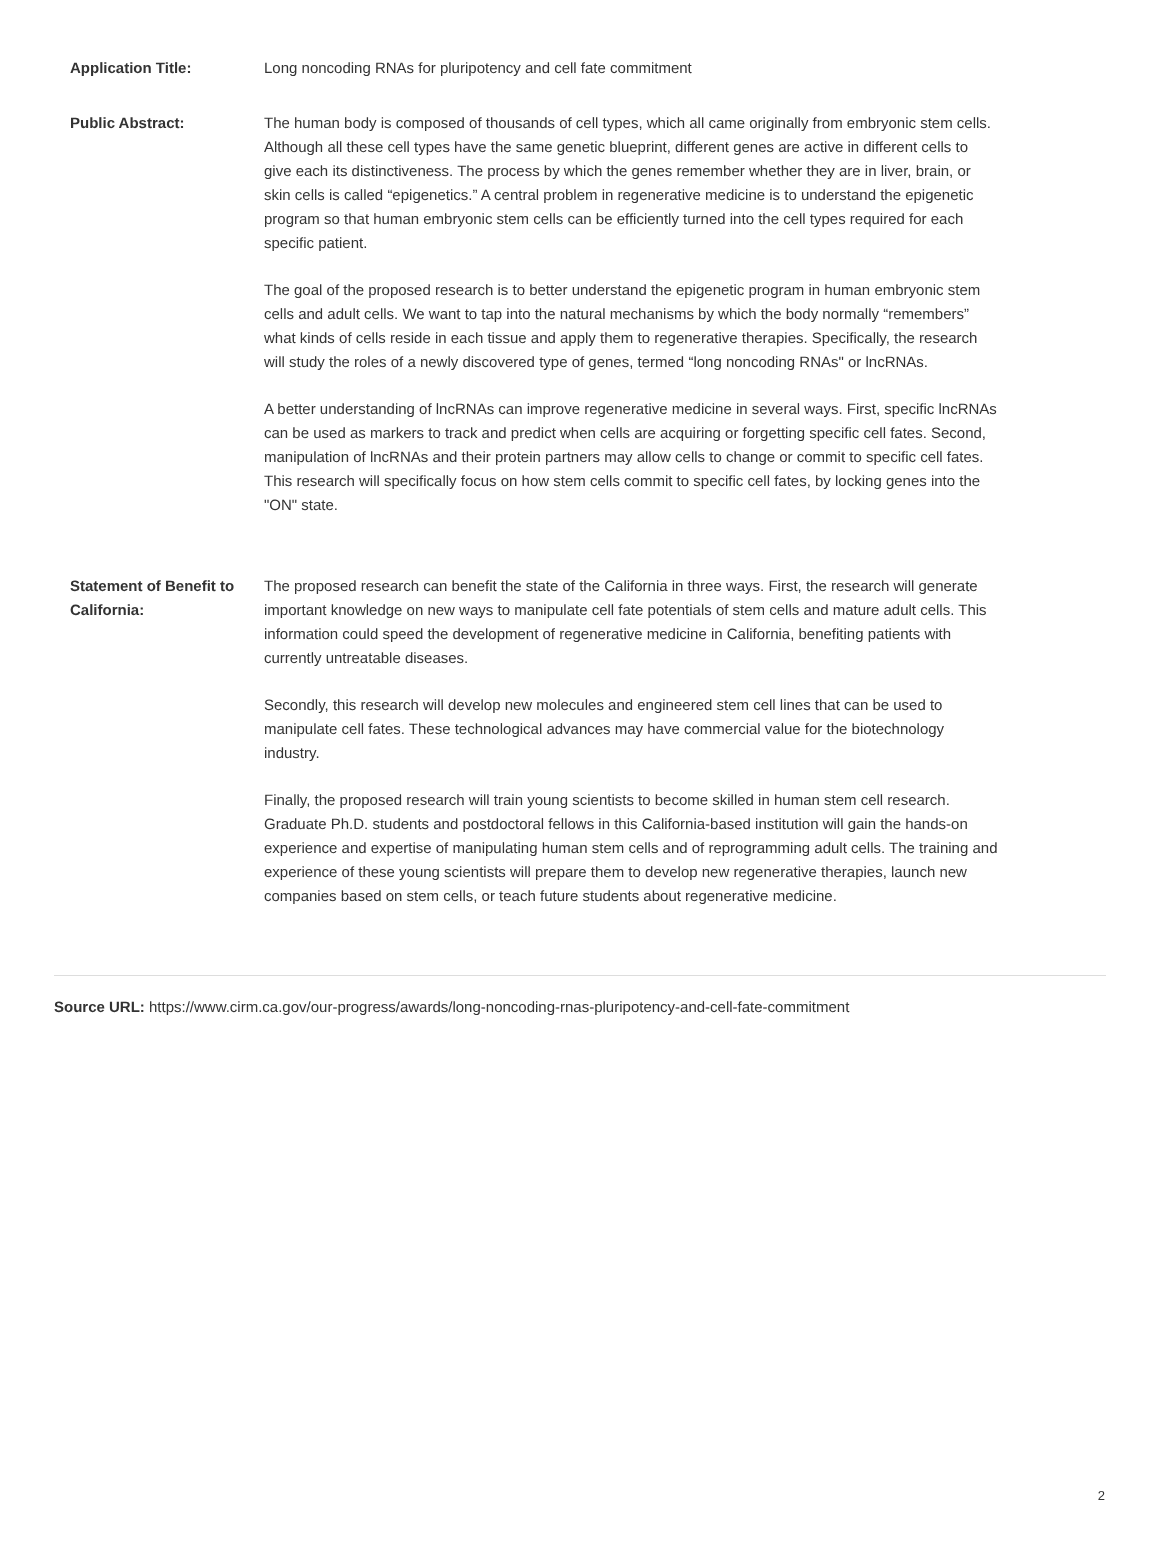| Application Title: | Long noncoding RNAs for pluripotency and cell fate commitment |
| Public Abstract: | The human body is composed of thousands of cell types, which all came originally from embryonic stem cells. Although all these cell types have the same genetic blueprint, different genes are active in different cells to give each its distinctiveness. The process by which the genes remember whether they are in liver, brain, or skin cells is called “epigenetics.” A central problem in regenerative medicine is to understand the epigenetic program so that human embryonic stem cells can be efficiently turned into the cell types required for each specific patient. The goal of the proposed research is to better understand the epigenetic program in human embryonic stem cells and adult cells. We want to tap into the natural mechanisms by which the body normally “remembers” what kinds of cells reside in each tissue and apply them to regenerative therapies. Specifically, the research will study the roles of a newly discovered type of genes, termed “long noncoding RNAs" or lncRNAs. A better understanding of lncRNAs can improve regenerative medicine in several ways. First, specific lncRNAs can be used as markers to track and predict when cells are acquiring or forgetting specific cell fates. Second, manipulation of lncRNAs and their protein partners may allow cells to change or commit to specific cell fates. This research will specifically focus on how stem cells commit to specific cell fates, by locking genes into the "ON" state. |
| Statement of Benefit to California: | The proposed research can benefit the state of the California in three ways. First, the research will generate important knowledge on new ways to manipulate cell fate potentials of stem cells and mature adult cells. This information could speed the development of regenerative medicine in California, benefiting patients with currently untreatable diseases. Secondly, this research will develop new molecules and engineered stem cell lines that can be used to manipulate cell fates. These technological advances may have commercial value for the biotechnology industry. Finally, the proposed research will train young scientists to become skilled in human stem cell research. Graduate Ph.D. students and postdoctoral fellows in this California-based institution will gain the hands-on experience and expertise of manipulating human stem cells and of reprogramming adult cells. The training and experience of these young scientists will prepare them to develop new regenerative therapies, launch new companies based on stem cells, or teach future students about regenerative medicine. |
Source URL: https://www.cirm.ca.gov/our-progress/awards/long-noncoding-rnas-pluripotency-and-cell-fate-commitment
2